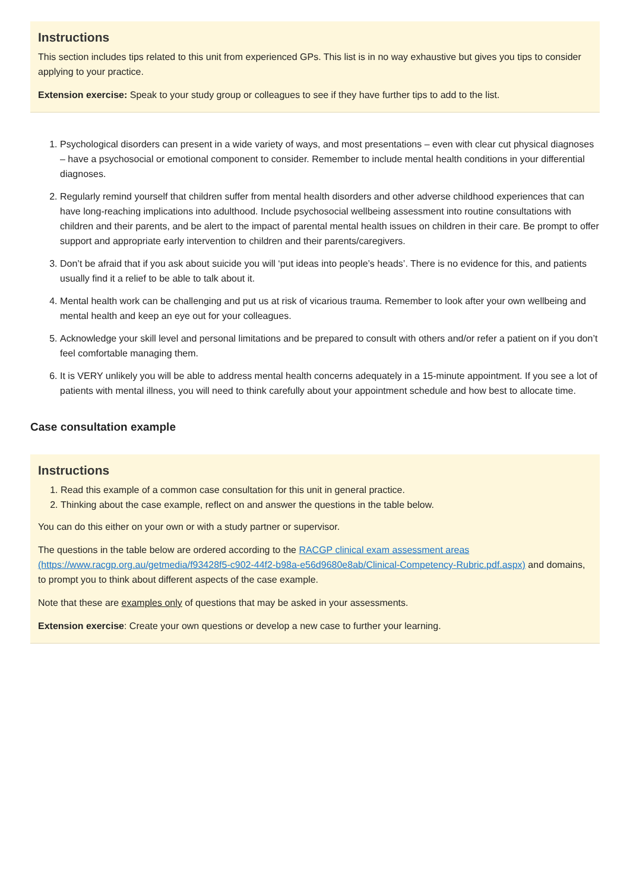Instructions
This section includes tips related to this unit from experienced GPs. This list is in no way exhaustive but gives you tips to consider applying to your practice.
Extension exercise: Speak to your study group or colleagues to see if they have further tips to add to the list.
1. Psychological disorders can present in a wide variety of ways, and most presentations – even with clear cut physical diagnoses – have a psychosocial or emotional component to consider. Remember to include mental health conditions in your differential diagnoses.
2. Regularly remind yourself that children suffer from mental health disorders and other adverse childhood experiences that can have long-reaching implications into adulthood. Include psychosocial wellbeing assessment into routine consultations with children and their parents, and be alert to the impact of parental mental health issues on children in their care. Be prompt to offer support and appropriate early intervention to children and their parents/caregivers.
3. Don’t be afraid that if you ask about suicide you will ‘put ideas into people’s heads’. There is no evidence for this, and patients usually find it a relief to be able to talk about it.
4. Mental health work can be challenging and put us at risk of vicarious trauma. Remember to look after your own wellbeing and mental health and keep an eye out for your colleagues.
5. Acknowledge your skill level and personal limitations and be prepared to consult with others and/or refer a patient on if you don’t feel comfortable managing them.
6. It is VERY unlikely you will be able to address mental health concerns adequately in a 15-minute appointment. If you see a lot of patients with mental illness, you will need to think carefully about your appointment schedule and how best to allocate time.
Case consultation example
Instructions
1. Read this example of a common case consultation for this unit in general practice.
2. Thinking about the case example, reflect on and answer the questions in the table below.
You can do this either on your own or with a study partner or supervisor.
The questions in the table below are ordered according to the RACGP clinical exam assessment areas (https://www.racgp.org.au/getmedia/f93428f5-c902-44f2-b98a-e56d9680e8ab/Clinical-Competency-Rubric.pdf.aspx) and domains, to prompt you to think about different aspects of the case example.
Note that these are examples only of questions that may be asked in your assessments.
Extension exercise: Create your own questions or develop a new case to further your learning.